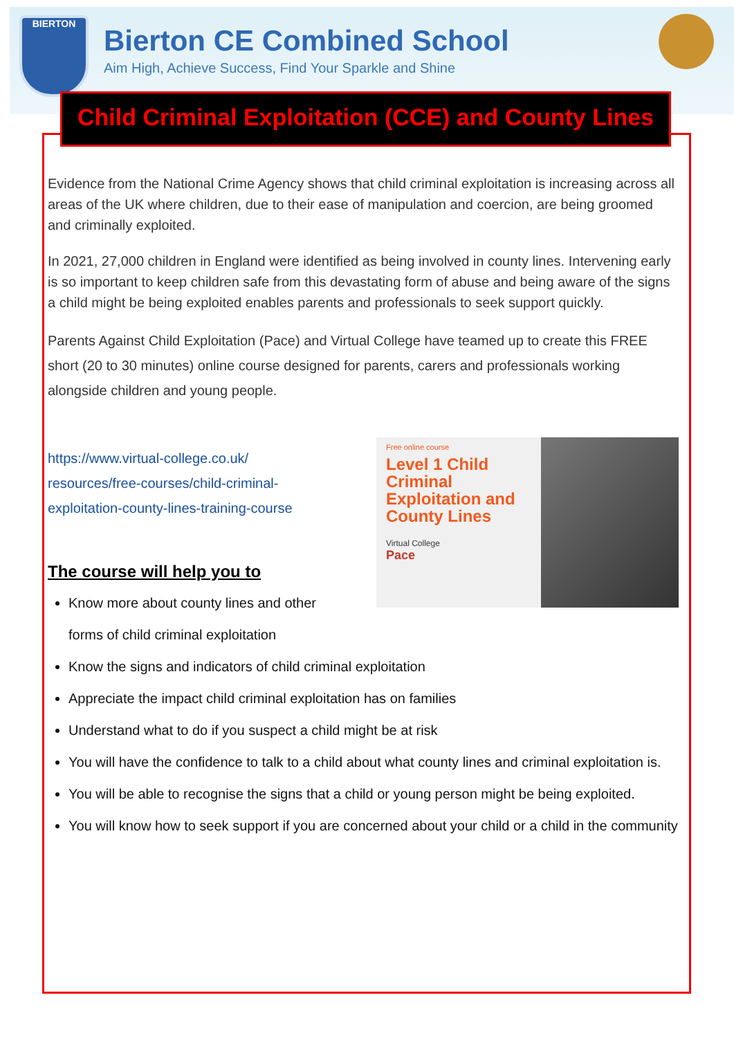BIERTON
Bierton CE Combined School
Aim High, Achieve Success, Find Your Sparkle and Shine
Child Criminal Exploitation (CCE) and County Lines
Evidence from the National Crime Agency shows that child criminal exploitation is increasing across all areas of the UK where children, due to their ease of manipulation and coercion, are being groomed and criminally exploited.
In 2021, 27,000 children in England were identified as being involved in county lines. Intervening early is so important to keep children safe from this devastating form of abuse and being aware of the signs a child might be being exploited enables parents and professionals to seek support quickly.
Parents Against Child Exploitation (Pace) and Virtual College have teamed up to create this FREE short (20 to 30 minutes) online course designed for parents, carers and professionals working alongside children and young people.
https://www.virtual-college.co.uk/ resources/free-courses/child-criminal-exploitation-county-lines-training-course
The course will help you to
Know more about county lines and other forms of child criminal exploitation
Free online course
Level 1 Child Criminal Exploitation and County Lines
Virtual College
Pace
Know the signs and indicators of child criminal exploitation
Appreciate the impact child criminal exploitation has on families
Understand what to do if you suspect a child might be at risk
You will have the confidence to talk to a child about what county lines and criminal exploitation is.
You will be able to recognise the signs that a child or young person might be being exploited.
You will know how to seek support if you are concerned about your child or a child in the community